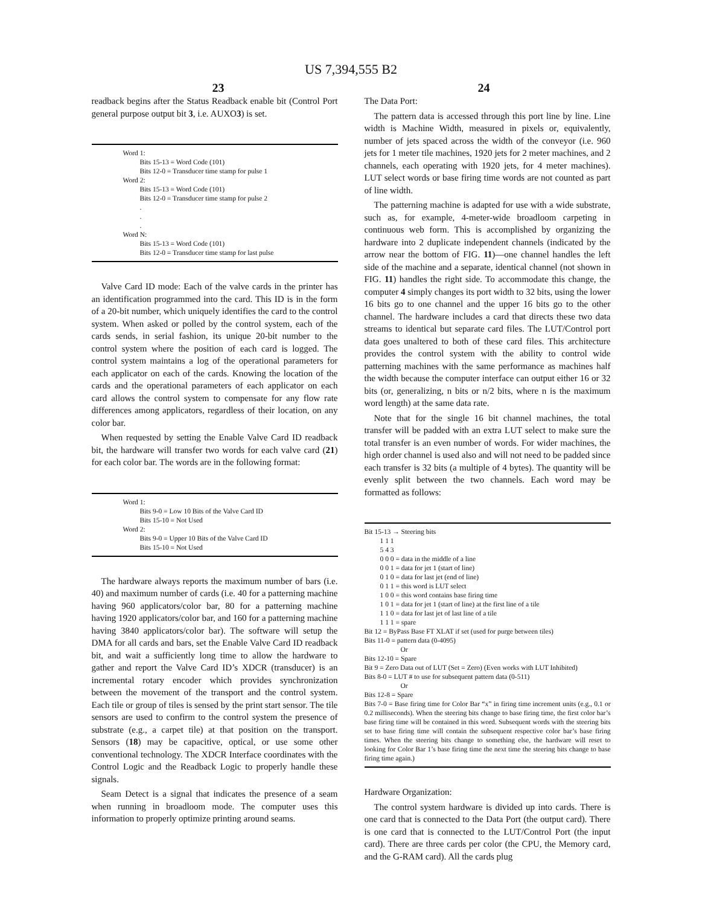US 7,394,555 B2
23 24
readback begins after the Status Readback enable bit (Control Port general purpose output bit 3, i.e. AUXO3) is set.
Word 1:
Bits 15-13 = Word Code (101)
Bits 12-0 = Transducer time stamp for pulse 1
Word 2:
Bits 15-13 = Word Code (101)
Bits 12-0 = Transducer time stamp for pulse 2
.
.
.
Word N:
Bits 15-13 = Word Code (101)
Bits 12-0 = Transducer time stamp for last pulse
Valve Card ID mode: Each of the valve cards in the printer has an identification programmed into the card. This ID is in the form of a 20-bit number, which uniquely identifies the card to the control system. When asked or polled by the control system, each of the cards sends, in serial fashion, its unique 20-bit number to the control system where the position of each card is logged. The control system maintains a log of the operational parameters for each applicator on each of the cards. Knowing the location of the cards and the operational parameters of each applicator on each card allows the control system to compensate for any flow rate differences among applicators, regardless of their location, on any color bar.
When requested by setting the Enable Valve Card ID readback bit, the hardware will transfer two words for each valve card (21) for each color bar. The words are in the following format:
Word 1:
Bits 9-0 = Low 10 Bits of the Valve Card ID
Bits 15-10 = Not Used
Word 2:
Bits 9-0 = Upper 10 Bits of the Valve Card ID
Bits 15-10 = Not Used
The hardware always reports the maximum number of bars (i.e. 40) and maximum number of cards (i.e. 40 for a patterning machine having 960 applicators/color bar, 80 for a patterning machine having 1920 applicators/color bar, and 160 for a patterning machine having 3840 applicators/color bar). The software will setup the DMA for all cards and bars, set the Enable Valve Card ID readback bit, and wait a sufficiently long time to allow the hardware to gather and report the Valve Card ID’s XDCR (transducer) is an incremental rotary encoder which provides synchronization between the movement of the transport and the control system. Each tile or group of tiles is sensed by the print start sensor. The tile sensors are used to confirm to the control system the presence of substrate (e.g., a carpet tile) at that position on the transport. Sensors (18) may be capacitive, optical, or use some other conventional technology. The XDCR Interface coordinates with the Control Logic and the Readback Logic to properly handle these signals.
Seam Detect is a signal that indicates the presence of a seam when running in broadloom mode. The computer uses this information to properly optimize printing around seams.
The Data Port:
The pattern data is accessed through this port line by line. Line width is Machine Width, measured in pixels or, equivalently, number of jets spaced across the width of the conveyor (i.e. 960 jets for 1 meter tile machines, 1920 jets for 2 meter machines, and 2 channels, each operating with 1920 jets, for 4 meter machines). LUT select words or base firing time words are not counted as part of line width.
The patterning machine is adapted for use with a wide substrate, such as, for example, 4-meter-wide broadloom carpeting in continuous web form. This is accomplished by organizing the hardware into 2 duplicate independent channels (indicated by the arrow near the bottom of FIG. 11)—one channel handles the left side of the machine and a separate, identical channel (not shown in FIG. 11) handles the right side. To accommodate this change, the computer 4 simply changes its port width to 32 bits, using the lower 16 bits go to one channel and the upper 16 bits go to the other channel. The hardware includes a card that directs these two data streams to identical but separate card files. The LUT/Control port data goes unaltered to both of these card files. This architecture provides the control system with the ability to control wide patterning machines with the same performance as machines half the width because the computer interface can output either 16 or 32 bits (or, generalizing, n bits or n/2 bits, where n is the maximum word length) at the same data rate.
Note that for the single 16 bit channel machines, the total transfer will be padded with an extra LUT select to make sure the total transfer is an even number of words. For wider machines, the high order channel is used also and will not need to be padded since each transfer is 32 bits (a multiple of 4 bytes). The quantity will be evenly split between the two channels. Each word may be formatted as follows:
Bit 15-13 → Steering bits
1 1 1
5 4 3
0 0 0 = data in the middle of a line
0 0 1 = data for jet 1 (start of line)
0 1 0 = data for last jet (end of line)
0 1 1 = this word is LUT select
1 0 0 = this word contains base firing time
1 0 1 = data for jet 1 (start of line) at the first line of a tile
1 1 0 = data for last jet of last line of a tile
1 1 1 = spare
Bit 12 = ByPass Base FT XLAT if set (used for purge between tiles)
Bits 11-0 = pattern data (0-4095)
Or
Bits 12-10 = Spare
Bit 9 = Zero Data out of LUT (Set = Zero) (Even works with LUT Inhibited)
Bits 8-0 = LUT # to use for subsequent pattern data (0-511)
Or
Bits 12-8 = Spare
Bits 7-0 = Base firing time for Color Bar “x” in firing time increment units (e.g., 0.1 or 0.2 milliseconds). When the steering bits change to base firing time, the first color bar’s base firing time will be contained in this word. Subsequent words with the steering bits set to base firing time will contain the subsequent respective color bar’s base firing times. When the steering bits change to something else, the hardware will reset to looking for Color Bar 1’s base firing time the next time the steering bits change to base firing time again.)
Hardware Organization:
The control system hardware is divided up into cards. There is one card that is connected to the Data Port (the output card). There is one card that is connected to the LUT/Control Port (the input card). There are three cards per color (the CPU, the Memory card, and the G-RAM card). All the cards plug